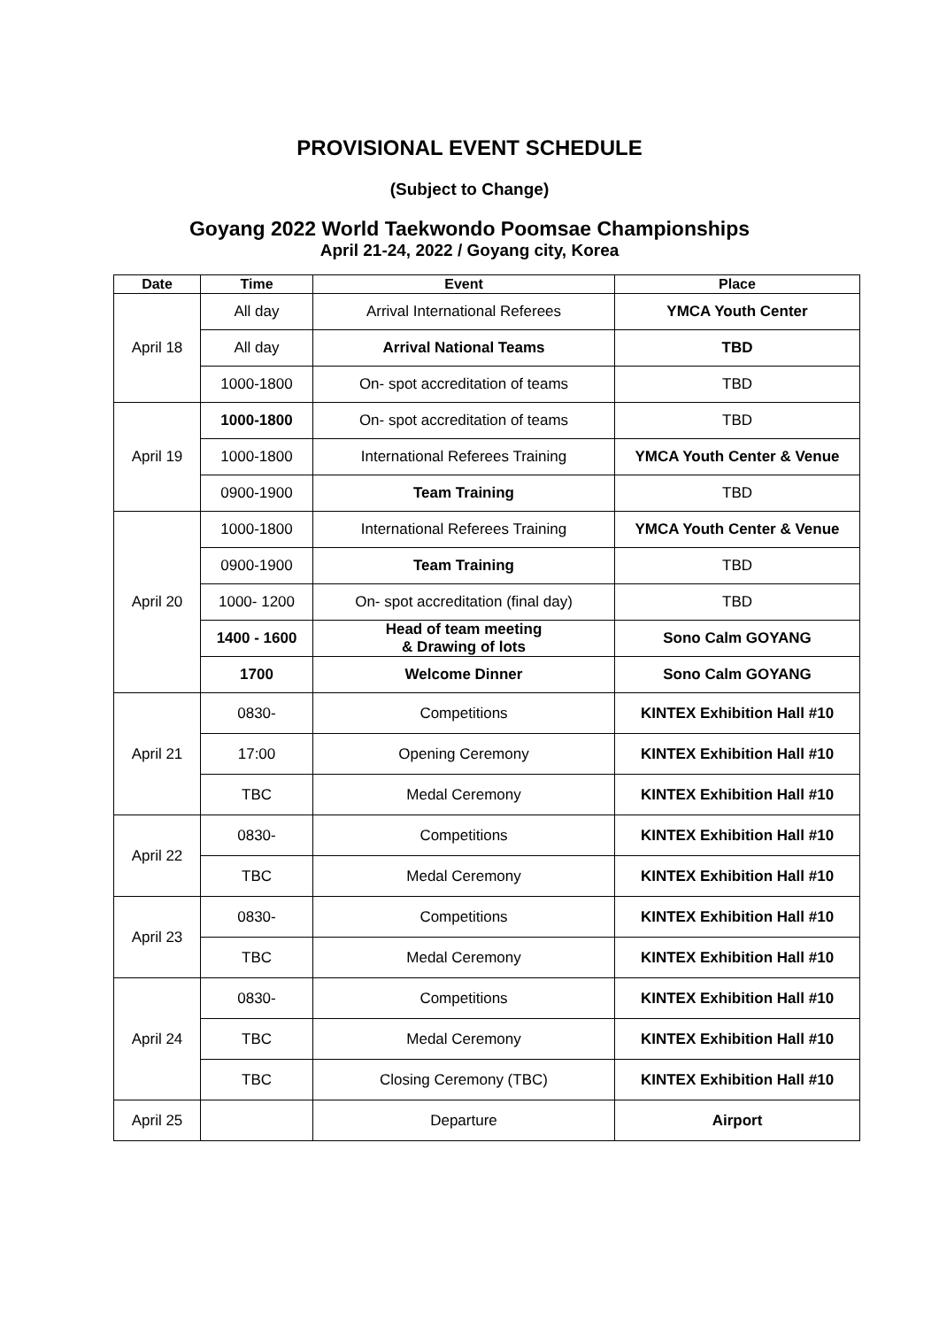PROVISIONAL EVENT SCHEDULE
(Subject to Change)
Goyang 2022 World Taekwondo Poomsae Championships
April 21-24, 2022 / Goyang city, Korea
| Date | Time | Event | Place |
| --- | --- | --- | --- |
| April 18 | All day | Arrival International Referees | YMCA Youth Center |
| | All day | Arrival National Teams | TBD |
| | 1000-1800 | On- spot accreditation of teams | TBD |
| April 19 | 1000-1800 | On- spot accreditation of teams | TBD |
| | 1000-1800 | International Referees Training | YMCA Youth Center & Venue |
| | 0900-1900 | Team Training | TBD |
| April 20 | 1000-1800 | International Referees Training | YMCA Youth Center & Venue |
| | 0900-1900 | Team Training | TBD |
| | 1000- 1200 | On- spot accreditation (final day) | TBD |
| | 1400 - 1600 | Head of team meeting & Drawing of lots | Sono Calm GOYANG |
| | 1700 | Welcome Dinner | Sono Calm GOYANG |
| April 21 | 0830- | Competitions | KINTEX Exhibition Hall #10 |
| | 17:00 | Opening Ceremony | KINTEX Exhibition Hall #10 |
| | TBC | Medal Ceremony | KINTEX Exhibition Hall #10 |
| April 22 | 0830- | Competitions | KINTEX Exhibition Hall #10 |
| | TBC | Medal Ceremony | KINTEX Exhibition Hall #10 |
| April 23 | 0830- | Competitions | KINTEX Exhibition Hall #10 |
| | TBC | Medal Ceremony | KINTEX Exhibition Hall #10 |
| April 24 | 0830- | Competitions | KINTEX Exhibition Hall #10 |
| | TBC | Medal Ceremony | KINTEX Exhibition Hall #10 |
| | TBC | Closing Ceremony (TBC) | KINTEX Exhibition Hall #10 |
| April 25 | | Departure | Airport |